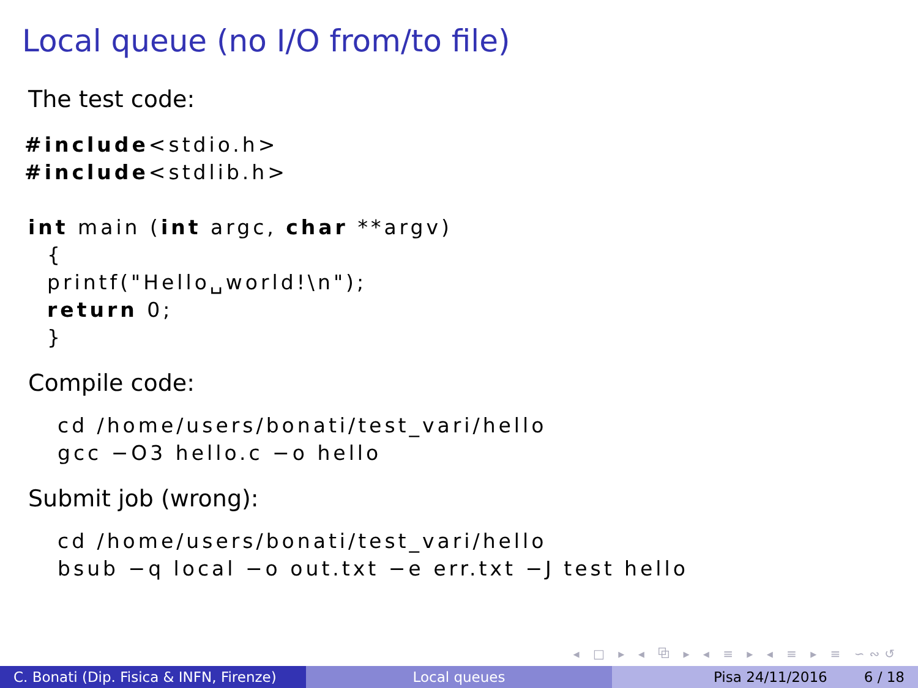Local queue (no I/O from/to file)
The test code:
#include<stdio.h>
#include<stdlib.h>
int main (int argc, char **argv)
  {
  printf("Hello␣world!\n");
  return 0;
  }
Compile code:
cd /home/users/bonati/test_vari/hello
gcc −O3 hello.c −o hello
Submit job (wrong):
cd /home/users/bonati/test_vari/hello
bsub −q local −o out.txt −e err.txt −J test hello
◂ □ ▸ ◂ ⧉ ▸ ◂ ≡ ▸ ◂ ≡ ▸ ≡ ∽∾↺
C. Bonati (Dip. Fisica & INFN, Firenze)
Local queues Pisa 24/11/2016 6 / 18